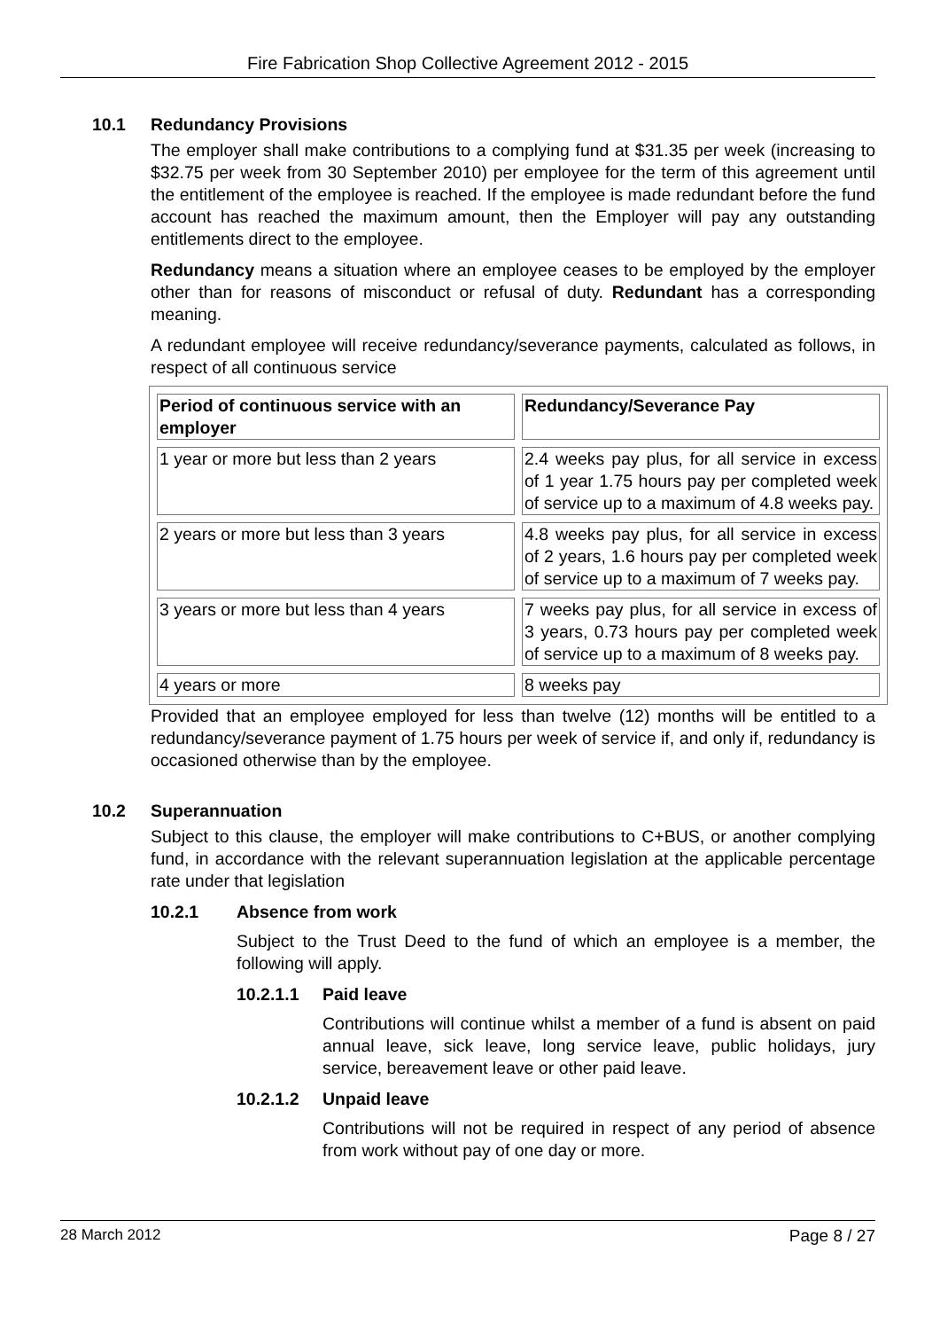Fire Fabrication Shop Collective Agreement 2012 - 2015
10.1 Redundancy Provisions
The employer shall make contributions to a complying fund at $31.35 per week (increasing to $32.75 per week from 30 September 2010) per employee for the term of this agreement until the entitlement of the employee is reached. If the employee is made redundant before the fund account has reached the maximum amount, then the Employer will pay any outstanding entitlements direct to the employee.
Redundancy means a situation where an employee ceases to be employed by the employer other than for reasons of misconduct or refusal of duty. Redundant has a corresponding meaning.
A redundant employee will receive redundancy/severance payments, calculated as follows, in respect of all continuous service
| Period of continuous service with an employer | Redundancy/Severance Pay |
| --- | --- |
| 1 year or more but less than 2 years | 2.4 weeks pay plus, for all service in excess of 1 year 1.75 hours pay per completed week of service up to a maximum of 4.8 weeks pay. |
| 2 years or more but less than 3 years | 4.8 weeks pay plus, for all service in excess of 2 years, 1.6 hours pay per completed week of service up to a maximum of 7 weeks pay. |
| 3 years or more but less than 4 years | 7 weeks pay plus, for all service in excess of 3 years, 0.73 hours pay per completed week of service up to a maximum of 8 weeks pay. |
| 4 years or more | 8 weeks pay |
Provided that an employee employed for less than twelve (12) months will be entitled to a redundancy/severance payment of 1.75 hours per week of service if, and only if, redundancy is occasioned otherwise than by the employee.
10.2 Superannuation
Subject to this clause, the employer will make contributions to C+BUS, or another complying fund, in accordance with the relevant superannuation legislation at the applicable percentage rate under that legislation
10.2.1 Absence from work
Subject to the Trust Deed to the fund of which an employee is a member, the following will apply.
10.2.1.1 Paid leave
Contributions will continue whilst a member of a fund is absent on paid annual leave, sick leave, long service leave, public holidays, jury service, bereavement leave or other paid leave.
10.2.1.2 Unpaid leave
Contributions will not be required in respect of any period of absence from work without pay of one day or more.
28 March 2012 Page 8 / 27